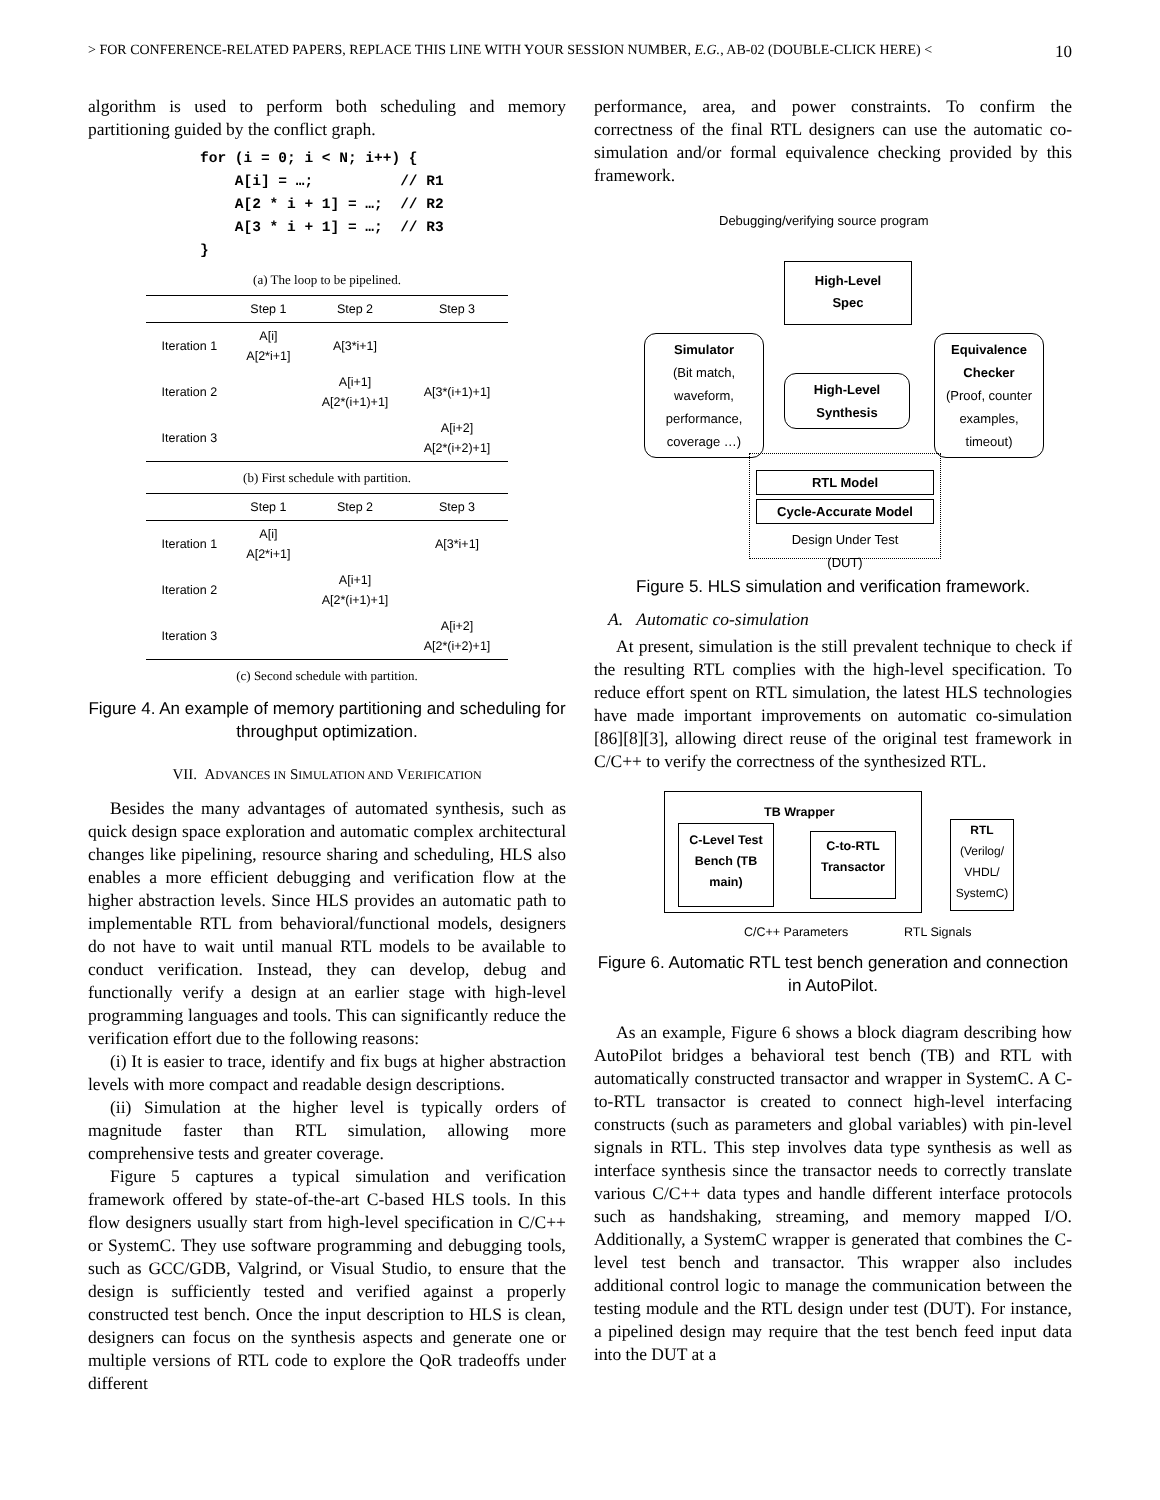> FOR CONFERENCE-RELATED PAPERS, REPLACE THIS LINE WITH YOUR SESSION NUMBER, E.G., AB-02 (DOUBLE-CLICK HERE) < 10
algorithm is used to perform both scheduling and memory partitioning guided by the conflict graph.
for (i = 0; i < N; i++) {
    A[i] = …;          // R1
    A[2 * i + 1] = …;  // R2
    A[3 * i + 1] = …;  // R3
}
(a) The loop to be pipelined.
| | Step 1 | Step 2 | Step 3 |
| --- | --- | --- | --- |
| Iteration 1 | A[i] A[2*i+1] | A[3*i+1] | |
| Iteration 2 | | A[i+1] A[2*(i+1)+1] | A[3*(i+1)+1] |
| Iteration 3 | | | A[i+2] A[2*(i+2)+1] |
(b) First schedule with partition.
| | Step 1 | Step 2 | Step 3 |
| --- | --- | --- | --- |
| Iteration 1 | A[i] A[2*i+1] | | A[3*i+1] |
| Iteration 2 | | A[i+1] A[2*(i+1)+1] | |
| Iteration 3 | | | A[i+2] A[2*(i+2)+1] |
(c) Second schedule with partition.
Figure 4. An example of memory partitioning and scheduling for throughput optimization.
VII. ADVANCES IN SIMULATION AND VERIFICATION
Besides the many advantages of automated synthesis, such as quick design space exploration and automatic complex architectural changes like pipelining, resource sharing and scheduling, HLS also enables a more efficient debugging and verification flow at the higher abstraction levels. Since HLS provides an automatic path to implementable RTL from behavioral/functional models, designers do not have to wait until manual RTL models to be available to conduct verification. Instead, they can develop, debug and functionally verify a design at an earlier stage with high-level programming languages and tools. This can significantly reduce the verification effort due to the following reasons:
(i) It is easier to trace, identify and fix bugs at higher abstraction levels with more compact and readable design descriptions.
(ii) Simulation at the higher level is typically orders of magnitude faster than RTL simulation, allowing more comprehensive tests and greater coverage.
Figure 5 captures a typical simulation and verification framework offered by state-of-the-art C-based HLS tools. In this flow designers usually start from high-level specification in C/C++ or SystemC. They use software programming and debugging tools, such as GCC/GDB, Valgrind, or Visual Studio, to ensure that the design is sufficiently tested and verified against a properly constructed test bench. Once the input description to HLS is clean, designers can focus on the synthesis aspects and generate one or multiple versions of RTL code to explore the QoR tradeoffs under different
performance, area, and power constraints. To confirm the correctness of the final RTL designers can use the automatic co-simulation and/or formal equivalence checking provided by this framework.
Debugging/verifying source program
High-Level
Spec
Simulator
(Bit match, waveform, performance, coverage …)
High-Level
Synthesis
Equivalence Checker
(Proof, counter examples, timeout)
RTL Model
Cycle-Accurate Model
Design Under Test
(DUT)
Figure 5. HLS simulation and verification framework.
A. Automatic co-simulation
At present, simulation is the still prevalent technique to check if the resulting RTL complies with the high-level specification. To reduce effort spent on RTL simulation, the latest HLS technologies have made important improvements on automatic co-simulation [86][8][3], allowing direct reuse of the original test framework in C/C++ to verify the correctness of the synthesized RTL.
TB Wrapper
C-Level Test Bench (TB main)
C-to-RTL Transactor
RTL
(Verilog/ VHDL/ SystemC)
C/C++ Parameters RTL Signals
Figure 6. Automatic RTL test bench generation and connection in AutoPilot.
As an example, Figure 6 shows a block diagram describing how AutoPilot bridges a behavioral test bench (TB) and RTL with automatically constructed transactor and wrapper in SystemC. A C-to-RTL transactor is created to connect high-level interfacing constructs (such as parameters and global variables) with pin-level signals in RTL. This step involves data type synthesis as well as interface synthesis since the transactor needs to correctly translate various C/C++ data types and handle different interface protocols such as handshaking, streaming, and memory mapped I/O. Additionally, a SystemC wrapper is generated that combines the C-level test bench and transactor. This wrapper also includes additional control logic to manage the communication between the testing module and the RTL design under test (DUT). For instance, a pipelined design may require that the test bench feed input data into the DUT at a